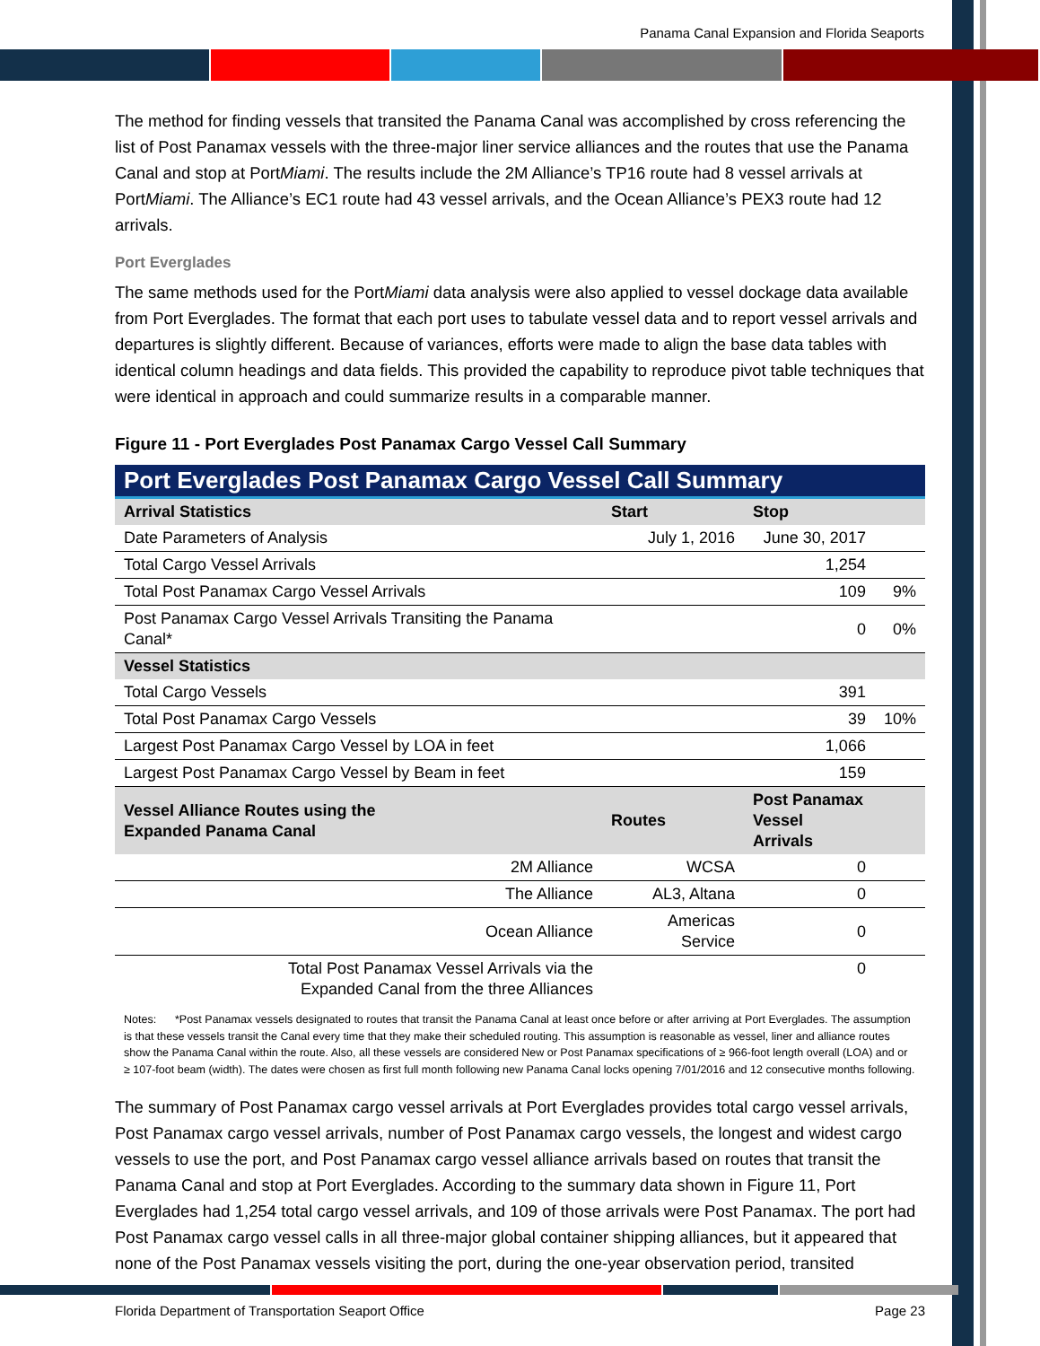Panama Canal Expansion and Florida Seaports
The method for finding vessels that transited the Panama Canal was accomplished by cross referencing the list of Post Panamax vessels with the three-major liner service alliances and the routes that use the Panama Canal and stop at PortMiami. The results include the 2M Alliance’s TP16 route had 8 vessel arrivals at PortMiami. The Alliance’s EC1 route had 43 vessel arrivals, and the Ocean Alliance’s PEX3 route had 12 arrivals.
Port Everglades
The same methods used for the PortMiami data analysis were also applied to vessel dockage data available from Port Everglades. The format that each port uses to tabulate vessel data and to report vessel arrivals and departures is slightly different. Because of variances, efforts were made to align the base data tables with identical column headings and data fields. This provided the capability to reproduce pivot table techniques that were identical in approach and could summarize results in a comparable manner.
Figure 11 - Port Everglades Post Panamax Cargo Vessel Call Summary
| Port Everglades Post Panamax Cargo Vessel Call Summary | | | |
| --- | --- | --- | --- |
| Arrival Statistics | Start | Stop | |
| Date Parameters of Analysis | July 1, 2016 | June 30, 2017 | |
| Total Cargo Vessel Arrivals | | 1,254 | |
| Total Post Panamax Cargo Vessel Arrivals | | 109 | 9% |
| Post Panamax Cargo Vessel Arrivals Transiting the Panama Canal* | | 0 | 0% |
| Vessel Statistics | | | |
| Total Cargo Vessels | | 391 | |
| Total Post Panamax Cargo Vessels | | 39 | 10% |
| Largest Post Panamax Cargo Vessel by LOA in feet | | 1,066 | |
| Largest Post Panamax Cargo Vessel by Beam in feet | | 159 | |
| Vessel Alliance Routes using the Expanded Panama Canal | Routes | Post Panamax Vessel Arrivals | |
| 2M Alliance | WCSA | 0 | |
| The Alliance | AL3, Altana | 0 | |
| Ocean Alliance | Americas Service | 0 | |
| Total Post Panamax Vessel Arrivals via the Expanded Canal from the three Alliances | | 0 | |
Notes: *Post Panamax vessels designated to routes that transit the Panama Canal at least once before or after arriving at Port Everglades. The assumption is that these vessels transit the Canal every time that they make their scheduled routing. This assumption is reasonable as vessel, liner and alliance routes show the Panama Canal within the route. Also, all these vessels are considered New or Post Panamax specifications of ≥ 966-foot length overall (LOA) and or ≥ 107-foot beam (width). The dates were chosen as first full month following new Panama Canal locks opening 7/01/2016 and 12 consecutive months following.
The summary of Post Panamax cargo vessel arrivals at Port Everglades provides total cargo vessel arrivals, Post Panamax cargo vessel arrivals, number of Post Panamax cargo vessels, the longest and widest cargo vessels to use the port, and Post Panamax cargo vessel alliance arrivals based on routes that transit the Panama Canal and stop at Port Everglades. According to the summary data shown in Figure 11, Port Everglades had 1,254 total cargo vessel arrivals, and 109 of those arrivals were Post Panamax. The port had Post Panamax cargo vessel calls in all three-major global container shipping alliances, but it appeared that none of the Post Panamax vessels visiting the port, during the one-year observation period, transited
Florida Department of Transportation Seaport Office Page 23